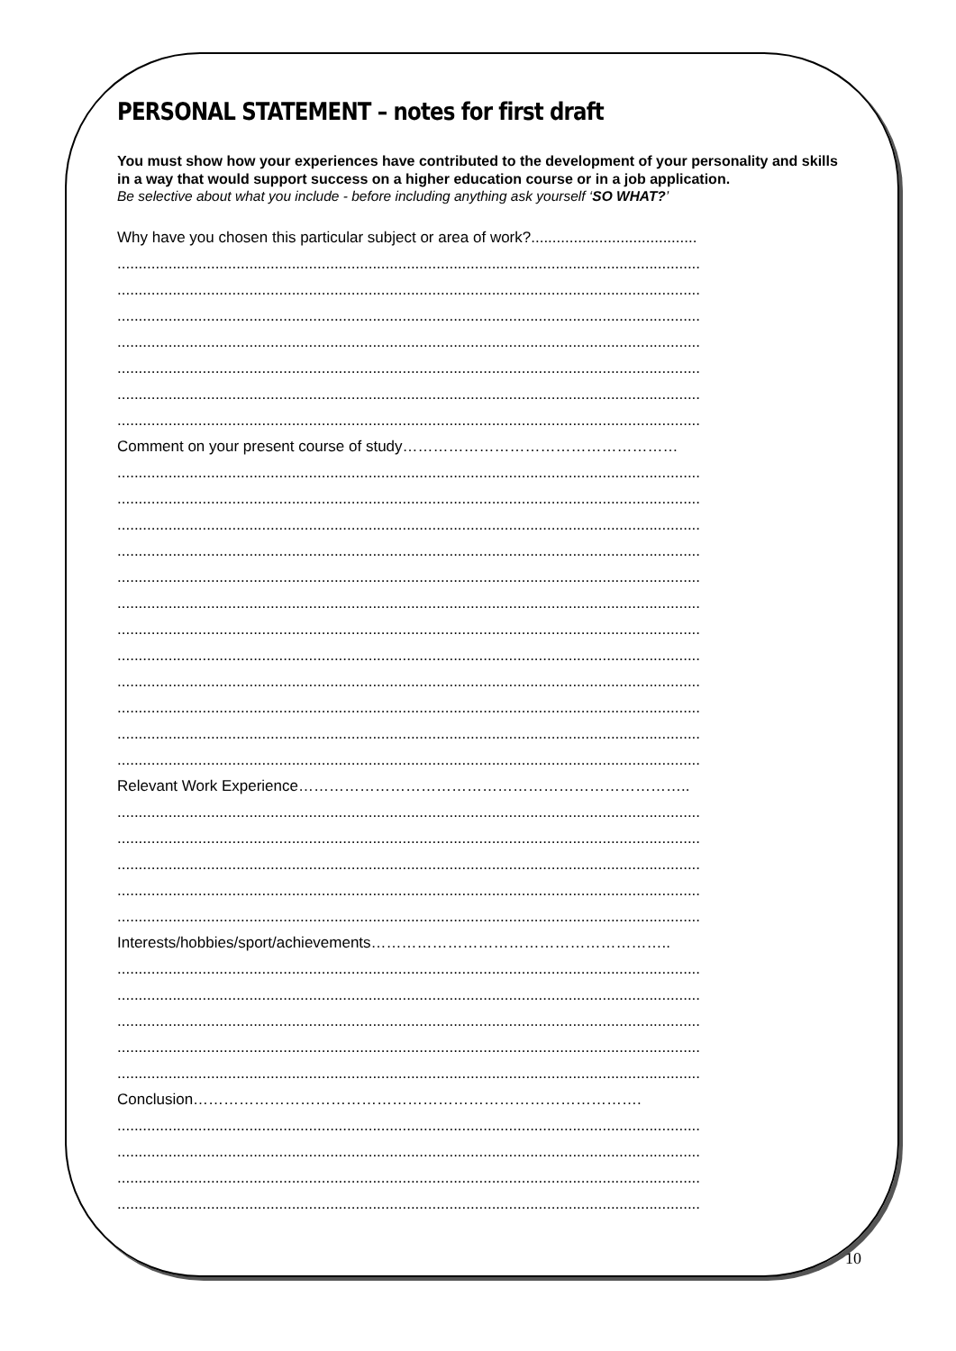PERSONAL STATEMENT – notes for first draft
You must show how your experiences have contributed to the development of your personality and skills in a way that would support success on a higher education course or in a job application.
Be selective about what you include - before including anything ask yourself ‘SO WHAT?’
Why have you chosen this particular subject or area of work?.......................................
.........................................................................................................................................
.........................................................................................................................................
.........................................................................................................................................
.........................................................................................................................................
.........................................................................................................................................
.........................................................................................................................................
.........................................................................................................................................
Comment on your present course of study………………………………………………
.........................................................................................................................................
.........................................................................................................................................
.........................................................................................................................................
.........................................................................................................................................
.........................................................................................................................................
.........................................................................................................................................
.........................................................................................................................................
.........................................................................................................................................
.........................................................................................................................................
.........................................................................................................................................
.........................................................................................................................................
.........................................................................................................................................
Relevant Work Experience…………………………………………………………………..
.........................................................................................................................................
.........................................................................................................................................
.........................................................................................................................................
.........................................................................................................................................
.........................................................................................................................................
Interests/hobbies/sport/achievements…………………………………………………..
.........................................................................................................................................
.........................................................................................................................................
.........................................................................................................................................
.........................................................................................................................................
.........................................................................................................................................
Conclusion…………………………………………………………………………….
.........................................................................................................................................
.........................................................................................................................................
.........................................................................................................................................
.........................................................................................................................................
10